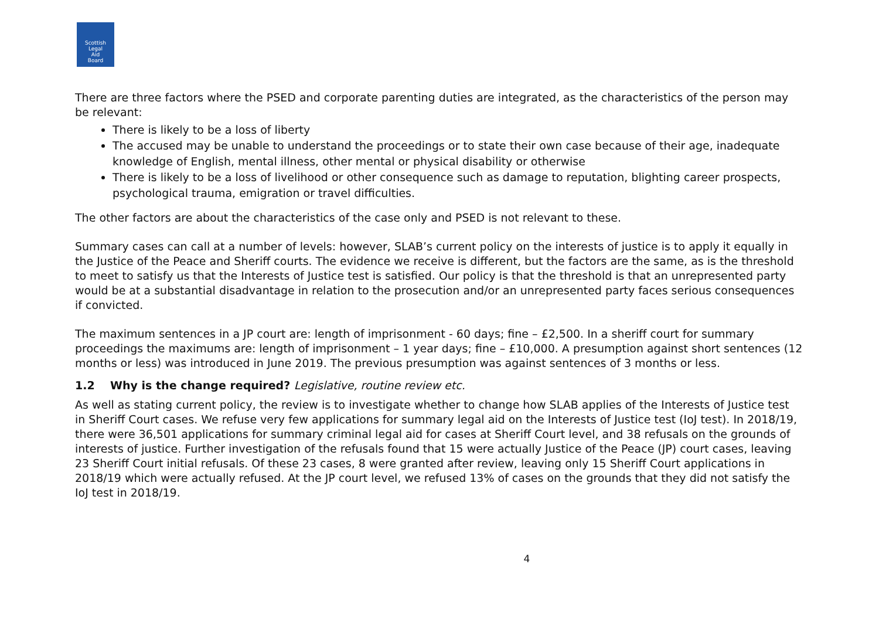Scottish
Legal
Aid
Board
There are three factors where the PSED and corporate parenting duties are integrated, as the characteristics of the person may be relevant:
There is likely to be a loss of liberty
The accused may be unable to understand the proceedings or to state their own case because of their age, inadequate knowledge of English, mental illness, other mental or physical disability or otherwise
There is likely to be a loss of livelihood or other consequence such as damage to reputation, blighting career prospects, psychological trauma, emigration or travel difficulties.
The other factors are about the characteristics of the case only and PSED is not relevant to these.
Summary cases can call at a number of levels: however, SLAB’s current policy on the interests of justice is to apply it equally in the Justice of the Peace and Sheriff courts. The evidence we receive is different, but the factors are the same, as is the threshold to meet to satisfy us that the Interests of Justice test is satisfied. Our policy is that the threshold is that an unrepresented party would be at a substantial disadvantage in relation to the prosecution and/or an unrepresented party faces serious consequences if convicted.
The maximum sentences in a JP court are: length of imprisonment - 60 days; fine – £2,500. In a sheriff court for summary proceedings the maximums are: length of imprisonment – 1 year days; fine – £10,000. A presumption against short sentences (12 months or less) was introduced in June 2019. The previous presumption was against sentences of 3 months or less.
1.2 Why is the change required? Legislative, routine review etc.
As well as stating current policy, the review is to investigate whether to change how SLAB applies of the Interests of Justice test in Sheriff Court cases. We refuse very few applications for summary legal aid on the Interests of Justice test (IoJ test). In 2018/19, there were 36,501 applications for summary criminal legal aid for cases at Sheriff Court level, and 38 refusals on the grounds of interests of justice. Further investigation of the refusals found that 15 were actually Justice of the Peace (JP) court cases, leaving 23 Sheriff Court initial refusals. Of these 23 cases, 8 were granted after review, leaving only 15 Sheriff Court applications in 2018/19 which were actually refused. At the JP court level, we refused 13% of cases on the grounds that they did not satisfy the IoJ test in 2018/19.
4